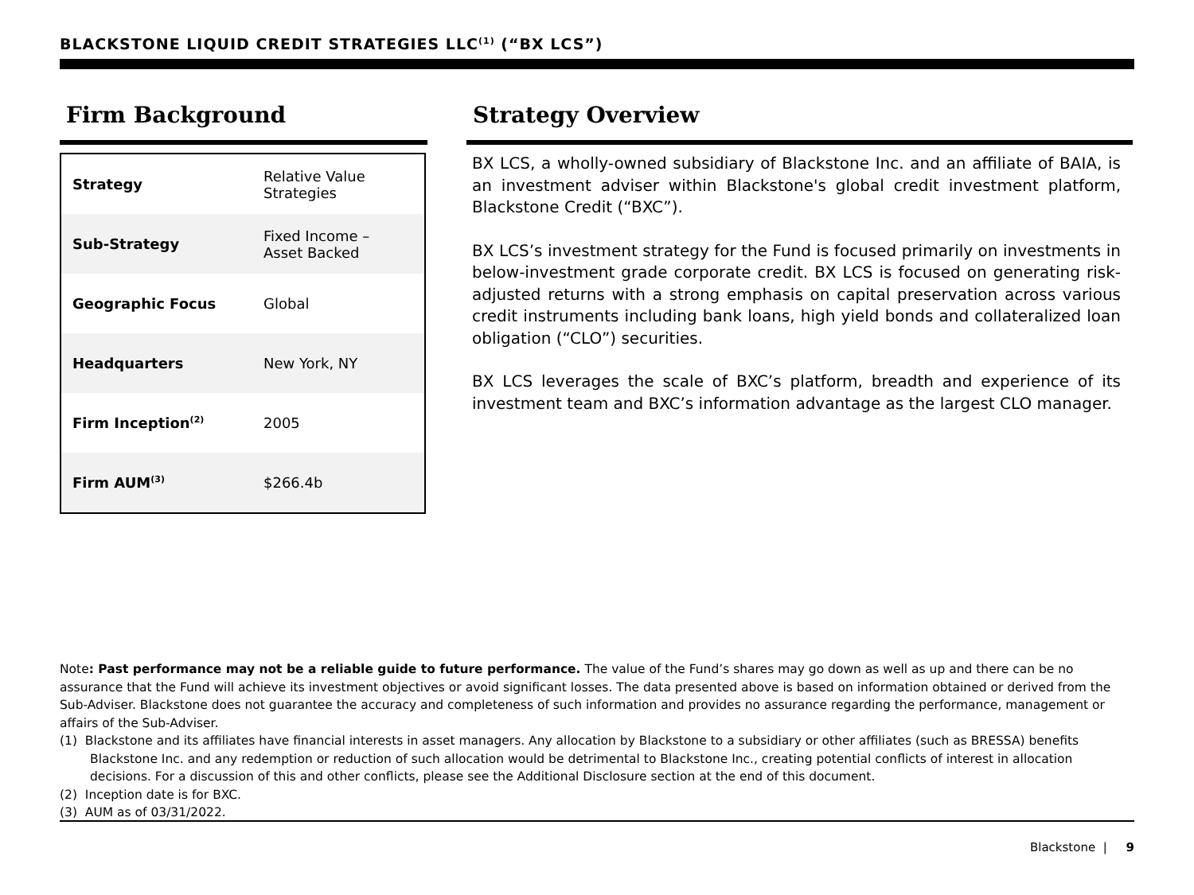BLACKSTONE LIQUID CREDIT STRATEGIES LLC<sup>(1)</sup> (“BX LCS”)
Firm Background
| Strategy | Relative Value Strategies |
| Sub-Strategy | Fixed Income – Asset Backed |
| Geographic Focus | Global |
| Headquarters | New York, NY |
| Firm Inception<sup>(2)</sup> | 2005 |
| Firm AUM<sup>(3)</sup> | $266.4b |
Strategy Overview
BX LCS, a wholly-owned subsidiary of Blackstone Inc. and an affiliate of BAIA, is an investment adviser within Blackstone's global credit investment platform, Blackstone Credit (“BXC”).
BX LCS’s investment strategy for the Fund is focused primarily on investments in below-investment grade corporate credit. BX LCS is focused on generating risk-adjusted returns with a strong emphasis on capital preservation across various credit instruments including bank loans, high yield bonds and collateralized loan obligation (“CLO”) securities.
BX LCS leverages the scale of BXC’s platform, breadth and experience of its investment team and BXC’s information advantage as the largest CLO manager.
Note: Past performance may not be a reliable guide to future performance. The value of the Fund’s shares may go down as well as up and there can be no assurance that the Fund will achieve its investment objectives or avoid significant losses. The data presented above is based on information obtained or derived from the Sub-Adviser. Blackstone does not guarantee the accuracy and completeness of such information and provides no assurance regarding the performance, management or affairs of the Sub-Adviser.
(1) Blackstone and its affiliates have financial interests in asset managers. Any allocation by Blackstone to a subsidiary or other affiliates (such as BRESSA) benefits Blackstone Inc. and any redemption or reduction of such allocation would be detrimental to Blackstone Inc., creating potential conflicts of interest in allocation decisions. For a discussion of this and other conflicts, please see the Additional Disclosure section at the end of this document.
(2) Inception date is for BXC.
(3) AUM as of 03/31/2022.
Blackstone | 9